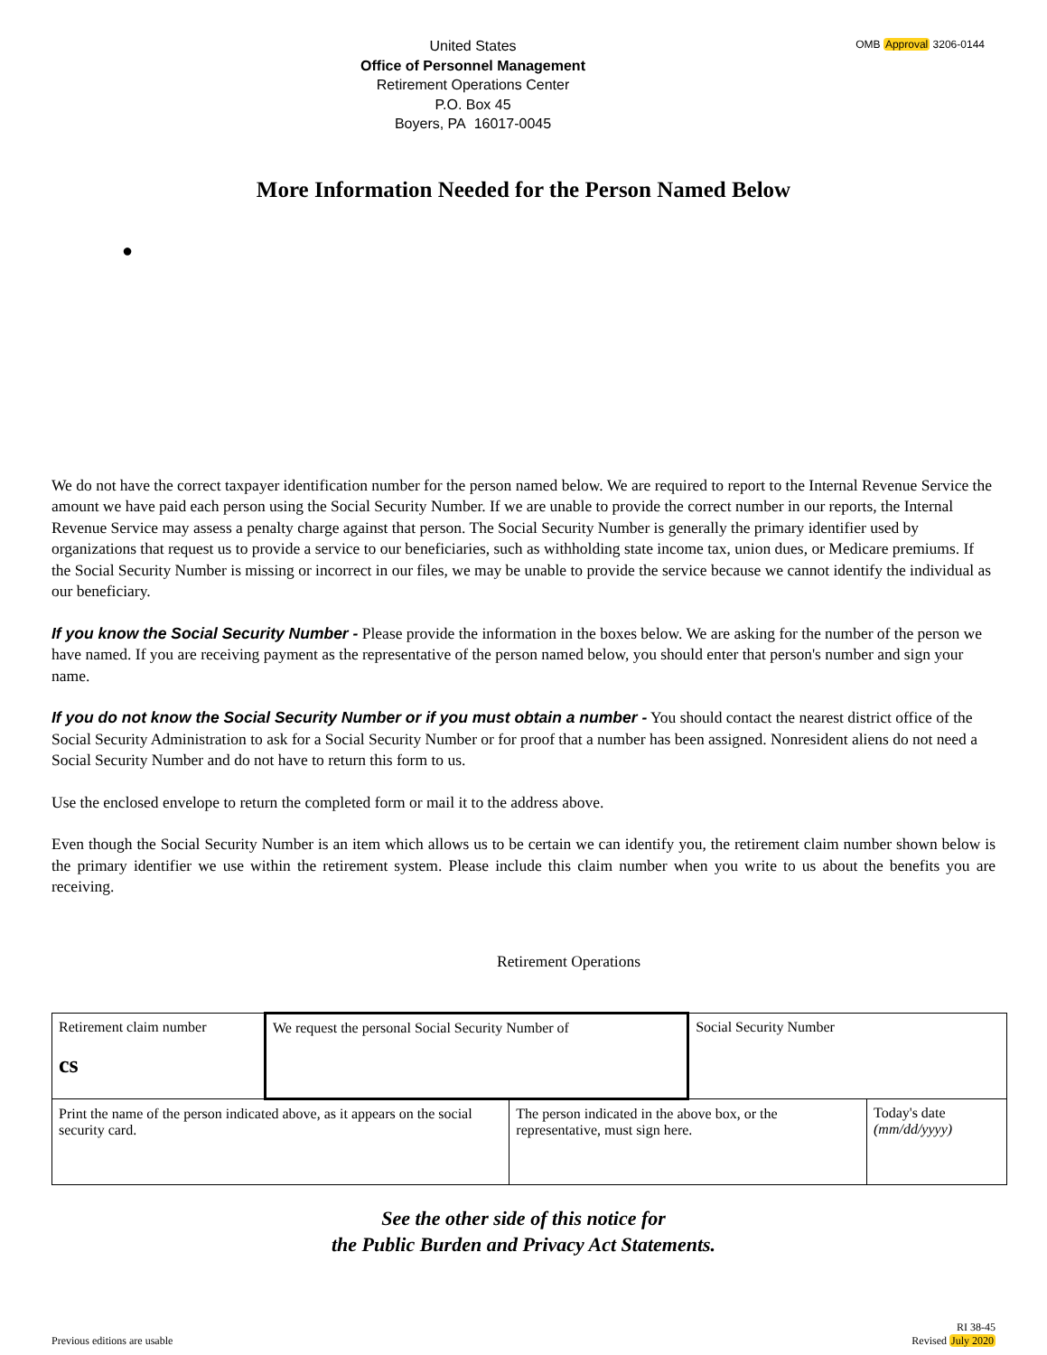United States
Office of Personnel Management
Retirement Operations Center
P.O. Box 45
Boyers, PA 16017-0045
OMB Approval 3206-0144
More Information Needed for the Person Named Below
●
We do not have the correct taxpayer identification number for the person named below. We are required to report to the Internal Revenue Service the amount we have paid each person using the Social Security Number. If we are unable to provide the correct number in our reports, the Internal Revenue Service may assess a penalty charge against that person. The Social Security Number is generally the primary identifier used by organizations that request us to provide a service to our beneficiaries, such as withholding state income tax, union dues, or Medicare premiums. If the Social Security Number is missing or incorrect in our files, we may be unable to provide the service because we cannot identify the individual as our beneficiary.
If you know the Social Security Number - Please provide the information in the boxes below. We are asking for the number of the person we have named. If you are receiving payment as the representative of the person named below, you should enter that person's number and sign your name.
If you do not know the Social Security Number or if you must obtain a number - You should contact the nearest district office of the Social Security Administration to ask for a Social Security Number or for proof that a number has been assigned. Nonresident aliens do not need a Social Security Number and do not have to return this form to us.
Use the enclosed envelope to return the completed form or mail it to the address above.
Even though the Social Security Number is an item which allows us to be certain we can identify you, the retirement claim number shown below is the primary identifier we use within the retirement system. Please include this claim number when you write to us about the benefits you are receiving.
Retirement Operations
| Retirement claim number cs | We request the personal Social Security Number of | | Social Security Number | |
| Print the name of the person indicated above, as it appears on the social security card. | | The person indicated in the above box, or the representative, must sign here. | | Today's date (mm/dd/yyyy) |
See the other side of this notice for
the Public Burden and Privacy Act Statements.
Previous editions are usable
RI 38-45
Revised July 2020